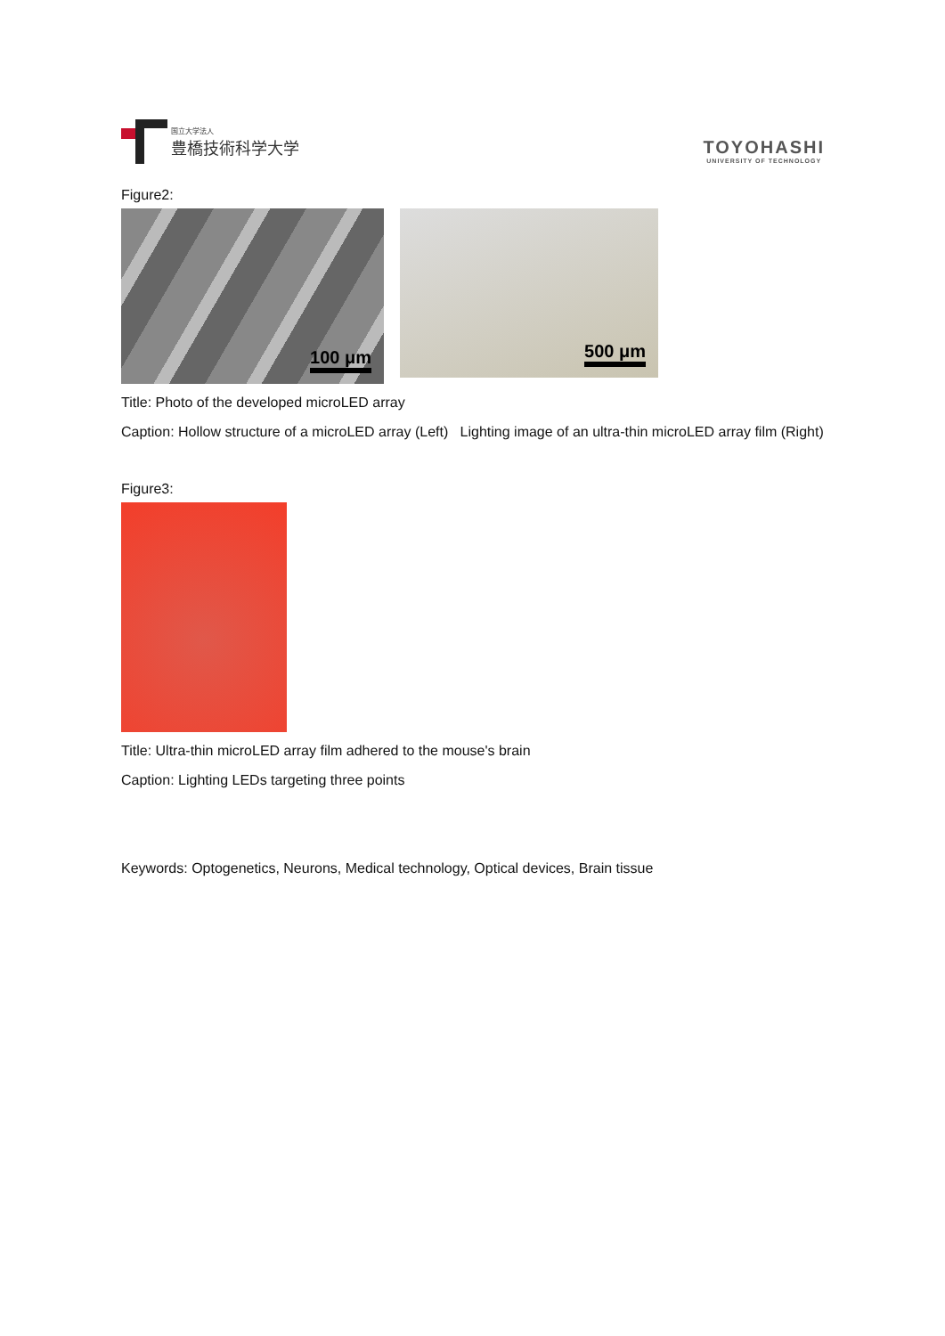国立大学法人
豊橋技術科学大学
TOYOHASHI
UNIVERSITY OF TECHNOLOGY
Figure2:
100 μm
500 μm
Title: Photo of the developed microLED array
Caption: Hollow structure of a microLED array (Left) Lighting image of an ultra-thin microLED array film (Right)
Figure3:
Title: Ultra-thin microLED array film adhered to the mouse's brain
Caption: Lighting LEDs targeting three points
Keywords: Optogenetics, Neurons, Medical technology, Optical devices, Brain tissue